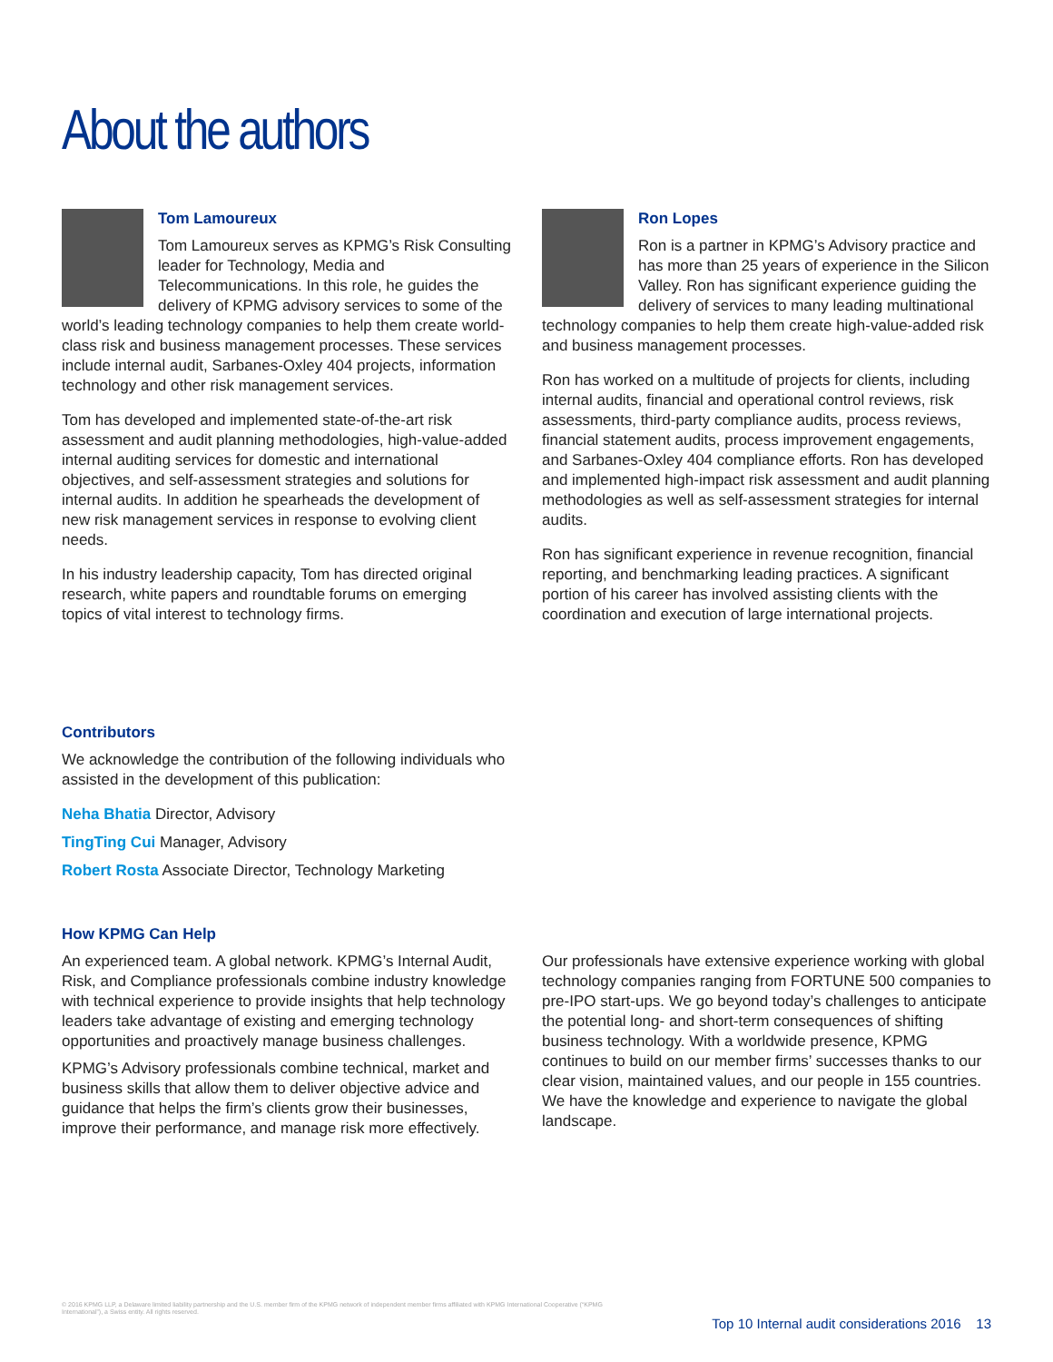About the authors
Tom Lamoureux
Tom Lamoureux serves as KPMG’s Risk Consulting leader for Technology, Media and Telecommunications. In this role, he guides the delivery of KPMG advisory services to some of the world’s leading technology companies to help them create world-class risk and business management processes. These services include internal audit, Sarbanes-Oxley 404 projects, information technology and other risk management services.
Tom has developed and implemented state-of-the-art risk assessment and audit planning methodologies, high-value-added internal auditing services for domestic and international objectives, and self-assessment strategies and solutions for internal audits. In addition he spearheads the development of new risk management services in response to evolving client needs.
In his industry leadership capacity, Tom has directed original research, white papers and roundtable forums on emerging topics of vital interest to technology firms.
Ron Lopes
Ron is a partner in KPMG’s Advisory practice and has more than 25 years of experience in the Silicon Valley. Ron has significant experience guiding the delivery of services to many leading multinational technology companies to help them create high-value-added risk and business management processes.
Ron has worked on a multitude of projects for clients, including internal audits, financial and operational control reviews, risk assessments, third-party compliance audits, process reviews, financial statement audits, process improvement engagements, and Sarbanes-Oxley 404 compliance efforts. Ron has developed and implemented high-impact risk assessment and audit planning methodologies as well as self-assessment strategies for internal audits.
Ron has significant experience in revenue recognition, financial reporting, and benchmarking leading practices. A significant portion of his career has involved assisting clients with the coordination and execution of large international projects.
Contributors
We acknowledge the contribution of the following individuals who assisted in the development of this publication:
Neha Bhatia Director, Advisory
TingTing Cui Manager, Advisory
Robert Rosta Associate Director, Technology Marketing
How KPMG Can Help
An experienced team. A global network. KPMG’s Internal Audit, Risk, and Compliance professionals combine industry knowledge with technical experience to provide insights that help technology leaders take advantage of existing and emerging technology opportunities and proactively manage business challenges.
KPMG’s Advisory professionals combine technical, market and business skills that allow them to deliver objective advice and guidance that helps the firm’s clients grow their businesses, improve their performance, and manage risk more effectively.
Our professionals have extensive experience working with global technology companies ranging from FORTUNE 500 companies to pre-IPO start-ups. We go beyond today’s challenges to anticipate the potential long- and short-term consequences of shifting business technology. With a worldwide presence, KPMG continues to build on our member firms’ successes thanks to our clear vision, maintained values, and our people in 155 countries. We have the knowledge and experience to navigate the global landscape.
© 2016 KPMG LLP, a Delaware limited liability partnership and the U.S. member firm of the KPMG network of independent member firms affiliated with KPMG International Cooperative (“KPMG International”), a Swiss entity. All rights reserved.
Top 10 Internal audit considerations 2016 13